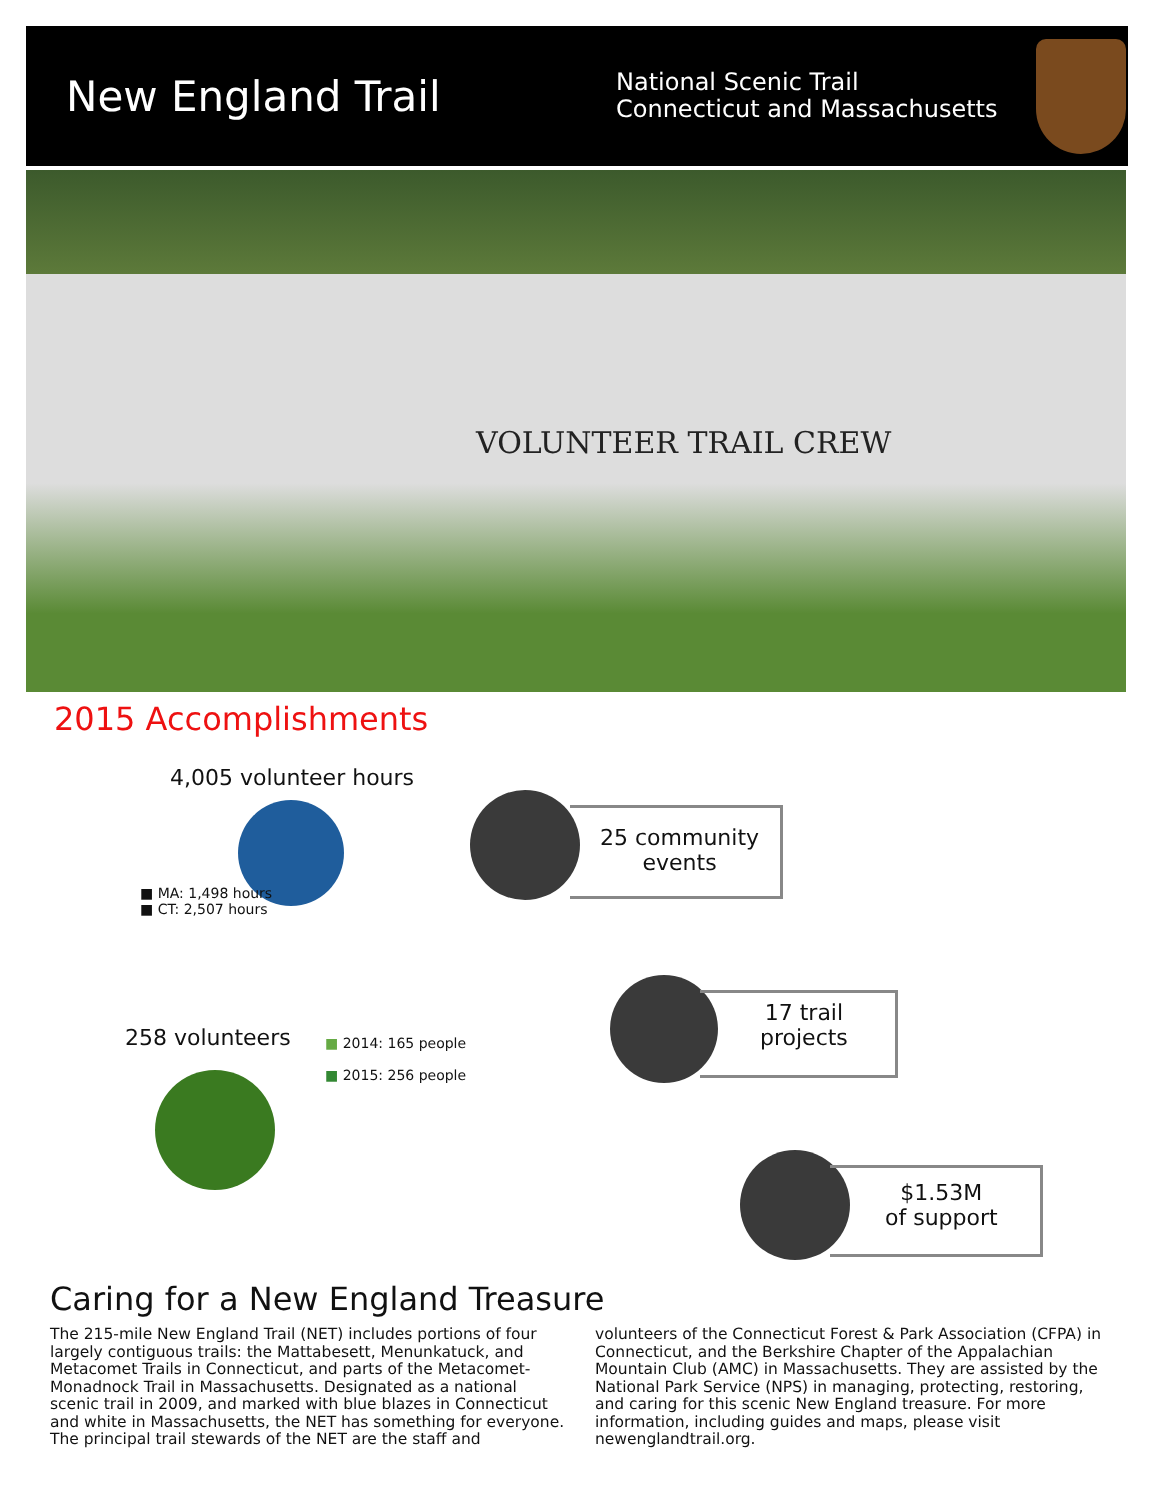New England Trail
National Scenic Trail
Connecticut and Massachusetts
VOLUNTEER TRAIL CREW
2015 Accomplishments
4,005 volunteer hours
■ MA: 1,498 hours
■ CT: 2,507 hours
25 community
events
258 volunteers
■ 2014: 165 people
■ 2015: 256 people
17 trail
projects
$1.53M
of support
Caring for a New England Treasure
The 215-mile New England Trail (NET) includes portions of four largely contiguous trails: the Mattabesett, Menunkatuck, and Metacomet Trails in Connecticut, and parts of the Metacomet-Monadnock Trail in Massachusetts. Designated as a national scenic trail in 2009, and marked with blue blazes in Connecticut and white in Massachusetts, the NET has something for everyone. The principal trail stewards of the NET are the staff and volunteers of the Connecticut Forest & Park Association (CFPA) in Connecticut, and the Berkshire Chapter of the Appalachian Mountain Club (AMC) in Massachusetts. They are assisted by the National Park Service (NPS) in managing, protecting, restoring, and caring for this scenic New England treasure. For more information, including guides and maps, please visit newenglandtrail.org.